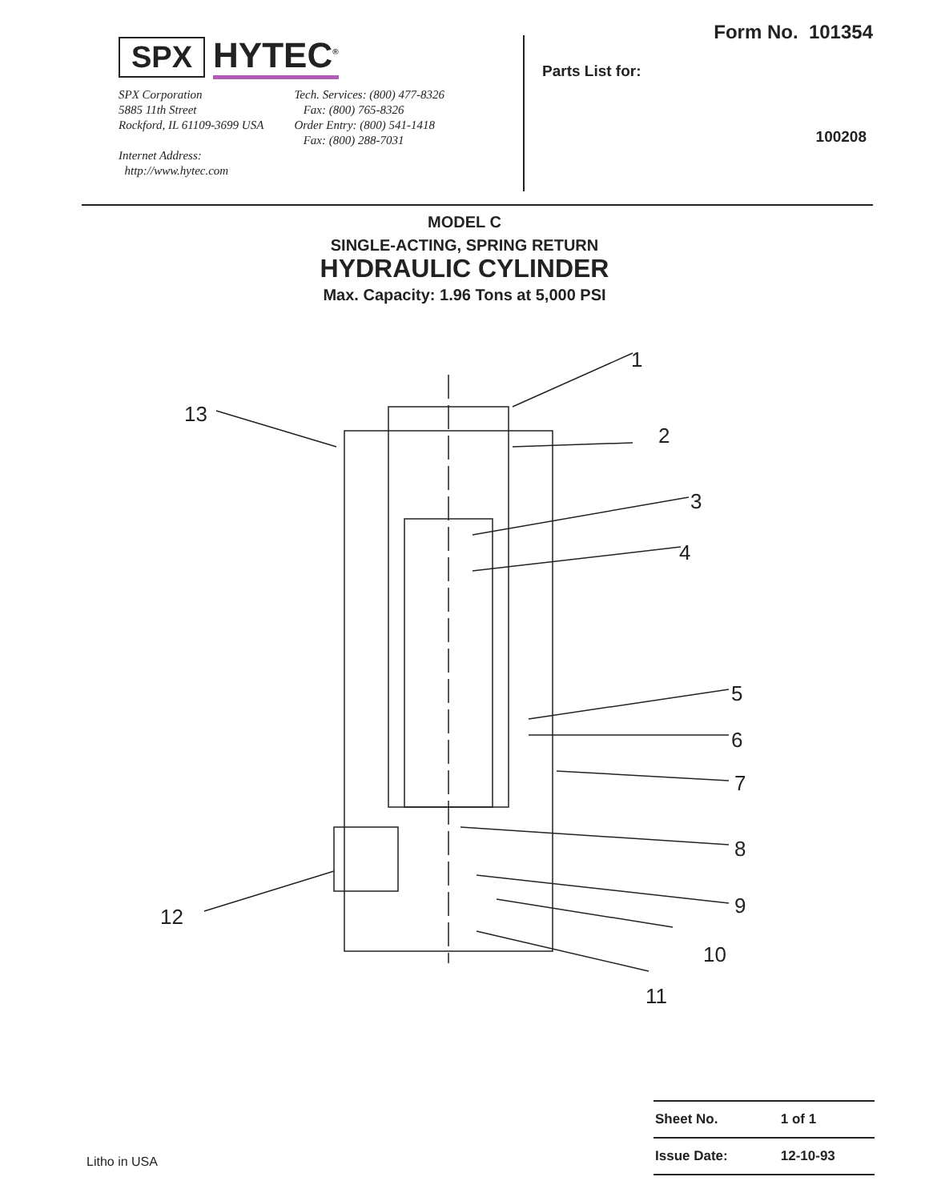SPX HYTEC<sup>®</sup>
SPX Corporation
5885 11th Street
Rockford, IL 61109-3699 USA
Internet Address:
http://www.hytec.com
Tech. Services: (800) 477-8326
Fax: (800) 765-8326
Order Entry: (800) 541-1418
Fax: (800) 288-7031
Form No. 101354
Parts List for:
100208
MODEL C
SINGLE-ACTING, SPRING RETURN
HYDRAULIC CYLINDER
Max. Capacity: 1.96 Tons at 5,000 PSI
1
2
3
4
5
6
7
8
9
10
11
12
13
| Sheet No. | 1 of 1 |
| Issue Date: | 12-10-93 |
Litho in USA